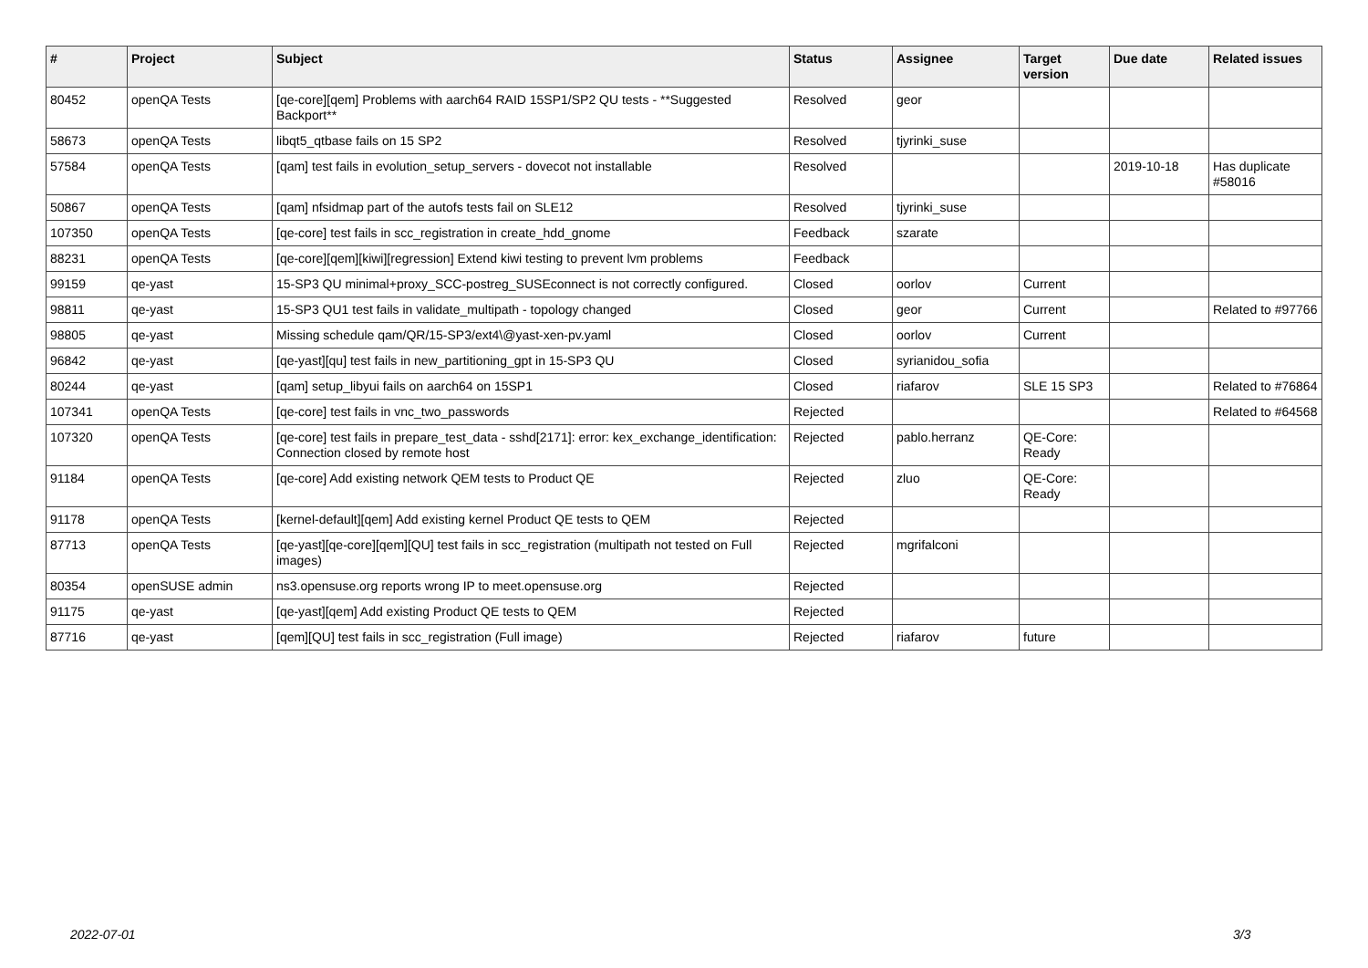| # | Project | Subject | Status | Assignee | Target version | Due date | Related issues |
| --- | --- | --- | --- | --- | --- | --- | --- |
| 80452 | openQA Tests | [qe-core][qem] Problems with aarch64 RAID 15SP1/SP2 QU tests - **Suggested Backport** | Resolved | geor | | | |
| 58673 | openQA Tests | libqt5_qtbase fails on 15 SP2 | Resolved | tjyrinki_suse | | | |
| 57584 | openQA Tests | [qam] test fails in evolution_setup_servers - dovecot not installable | Resolved | | | 2019-10-18 | Has duplicate #58016 |
| 50867 | openQA Tests | [qam] nfsidmap part of the autofs tests fail on SLE12 | Resolved | tjyrinki_suse | | | |
| 107350 | openQA Tests | [qe-core] test fails in scc_registration in create_hdd_gnome | Feedback | szarate | | | |
| 88231 | openQA Tests | [qe-core][qem][kiwi][regression] Extend kiwi testing to prevent lvm problems | Feedback | | | | |
| 99159 | qe-yast | 15-SP3 QU minimal+proxy_SCC-postreg_SUSEconnect is not correctly configured. | Closed | oorlov | Current | | |
| 98811 | qe-yast | 15-SP3 QU1 test fails in validate_multipath - topology changed | Closed | geor | Current | | Related to #97766 |
| 98805 | qe-yast | Missing schedule qam/QR/15-SP3/ext4\@yast-xen-pv.yaml | Closed | oorlov | Current | | |
| 96842 | qe-yast | [qe-yast][qu] test fails in new_partitioning_gpt in 15-SP3 QU | Closed | syrianidou_sofia | | | |
| 80244 | qe-yast | [qam] setup_libyui fails on aarch64 on 15SP1 | Closed | riafarov | SLE 15 SP3 | | Related to #76864 |
| 107341 | openQA Tests | [qe-core] test fails in vnc_two_passwords | Rejected | | | | Related to #64568 |
| 107320 | openQA Tests | [qe-core] test fails in prepare_test_data - sshd[2171]: error: kex_exchange_identification: Connection closed by remote host | Rejected | pablo.herranz | QE-Core: Ready | | |
| 91184 | openQA Tests | [qe-core] Add existing network QEM tests to Product QE | Rejected | zluo | QE-Core: Ready | | |
| 91178 | openQA Tests | [kernel-default][qem] Add existing kernel Product QE tests to QEM | Rejected | | | | |
| 87713 | openQA Tests | [qe-yast][qe-core][qem][QU] test fails in scc_registration (multipath not tested on Full images) | Rejected | mgrifalconi | | | |
| 80354 | openSUSE admin | ns3.opensuse.org reports wrong IP to meet.opensuse.org | Rejected | | | | |
| 91175 | qe-yast | [qe-yast][qem] Add existing Product QE tests to QEM | Rejected | | | | |
| 87716 | qe-yast | [qem][QU] test fails in scc_registration (Full image) | Rejected | riafarov | future | | |
2022-07-01 3/3